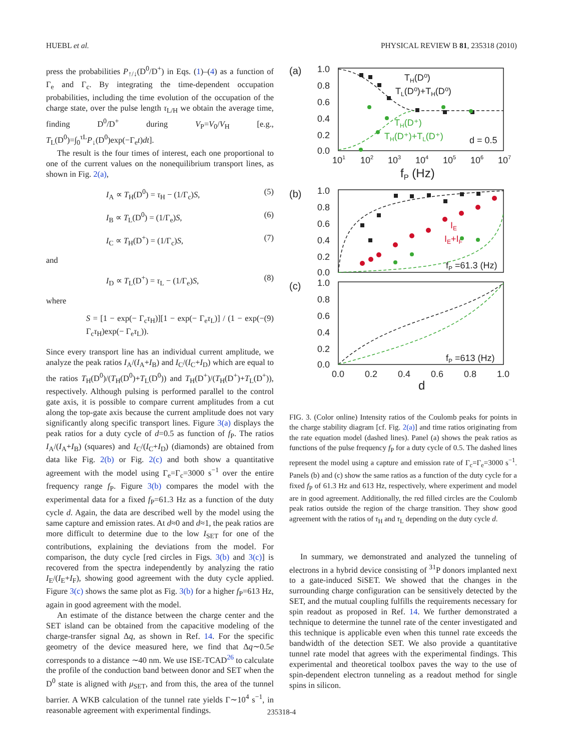HUEBL et al. PHYSICAL REVIEW B 81, 235318 (2010)
press the probabilities P<sub>↑/↓</sub>(D<sup>0</sup>/D<sup>+</sup>) in Eqs. (1)–(4) as a function of Γ<sub>e</sub> and Γ<sub>c</sub>. By integrating the time-dependent occupation probabilities, including the time evolution of the occupation of the charge state, over the pulse length τ<sub>L/H</sub> we obtain the average time, finding D<sup>0</sup>/D<sup>+</sup> during V<sub>P</sub>=V<sub>0</sub>/V<sub>H</sub> [e.g., T<sub>L</sub>(D<sup>0</sup>)=∫<sub>0</sub><sup>τL</sup>P<sub>↓</sub>(D<sup>0</sup>)exp(−Γ<sub>e</sub>t)dt].
The result is the four times of interest, each one proportional to one of the current values on the nonequilibrium transport lines, as shown in Fig. 2(a),
I<sub>A</sub> ∝ T<sub>H</sub>(D<sup>0</sup>) = τ<sub>H</sub> − (1/Γ<sub>c</sub>)S, (5)
I<sub>B</sub> ∝ T<sub>L</sub>(D<sup>0</sup>) = (1/Γ<sub>e</sub>)S, (6)
I<sub>C</sub> ∝ T<sub>H</sub>(D<sup>+</sup>) = (1/Γ<sub>c</sub>)S, (7)
and
I<sub>D</sub> ∝ T<sub>L</sub>(D<sup>+</sup>) = τ<sub>L</sub> − (1/Γ<sub>e</sub>)S, (8)
where
S = [1 − exp(− Γ<sub>c</sub>τ<sub>H</sub>)][1 − exp(− Γ<sub>e</sub>τ<sub>L</sub>)] / (1 − exp(− Γ<sub>c</sub>τ<sub>H</sub>)exp(− Γ<sub>e</sub>τ<sub>L</sub>)). (9)
Since every transport line has an individual current amplitude, we analyze the peak ratios I<sub>A</sub>/(I<sub>A</sub>+I<sub>B</sub>) and I<sub>C</sub>/(I<sub>C</sub>+I<sub>D</sub>) which are equal to the ratios T<sub>H</sub>(D<sup>0</sup>)/(T<sub>H</sub>(D<sup>0</sup>)+T<sub>L</sub>(D<sup>0</sup>)) and T<sub>H</sub>(D<sup>+</sup>)/(T<sub>H</sub>(D<sup>+</sup>)+T<sub>L</sub>(D<sup>+</sup>)), respectively. Although pulsing is performed parallel to the control gate axis, it is possible to compare current amplitudes from a cut along the top-gate axis because the current amplitude does not vary significantly along specific transport lines. Figure 3(a) displays the peak ratios for a duty cycle of d=0.5 as function of f<sub>P</sub>. The ratios I<sub>A</sub>/(I<sub>A</sub>+I<sub>B</sub>) (squares) and I<sub>C</sub>/(I<sub>C</sub>+I<sub>D</sub>) (diamonds) are obtained from data like Fig. 2(b) or Fig. 2(c) and both show a quantitative agreement with the model using Γ<sub>e</sub>=Γ<sub>c</sub>=3000 s<sup>−1</sup> over the entire frequency range f<sub>P</sub>. Figure 3(b) compares the model with the experimental data for a fixed f<sub>P</sub>=61.3 Hz as a function of the duty cycle d. Again, the data are described well by the model using the same capture and emission rates. At d≈0 and d≈1, the peak ratios are more difficult to determine due to the low I<sub>SET</sub> for one of the contributions, explaining the deviations from the model. For comparison, the duty cycle [red circles in Figs. 3(b) and 3(c)] is recovered from the spectra independently by analyzing the ratio I<sub>E</sub>/(I<sub>E</sub>+I<sub>F</sub>), showing good agreement with the duty cycle applied. Figure 3(c) shows the same plot as Fig. 3(b) for a higher f<sub>P</sub>=613 Hz, again in good agreement with the model.
An estimate of the distance between the charge center and the SET island can be obtained from the capacitive modeling of the charge-transfer signal Δq, as shown in Ref. 14. For the specific geometry of the device measured here, we find that Δq∼0.5e corresponds to a distance ∼40 nm. We use ISE-TCAD<sup>26</sup> to calculate the profile of the conduction band between donor and SET when the D<sup>0</sup> state is aligned with μ<sub>SET</sub>, and from this, the area of the tunnel barrier. A WKB calculation of the tunnel rate yields Γ∼10<sup>4</sup> s<sup>−1</sup>, in reasonable agreement with experimental findings.
(a)
(b)
(c)
1.0
0.8
0.6
0.4
0.2
0.0
1.0
0.8
0.6
0.4
0.2
0.0
1.0
0.8
0.6
0.4
0.2
0.0
101
102
103
104
105
106
107
fP (Hz)
d = 0.5
fP =61.3 (Hz)
fP =613 (Hz)
0.0
0.2
0.4
0.6
0.8
1.0
d
TH(D⁰)
TL(D⁰)+TH(D⁰)
TH(D⁺)
TH(D⁺)+TL(D⁺)
IE
IE+IF
FIG. 3. (Color online) Intensity ratios of the Coulomb peaks for points in the charge stability diagram [cf. Fig. 2(a)] and time ratios originating from the rate equation model (dashed lines). Panel (a) shows the peak ratios as functions of the pulse frequency f<sub>P</sub> for a duty cycle of 0.5. The dashed lines represent the model using a capture and emission rate of Γ<sub>c</sub>=Γ<sub>e</sub>=3000 s<sup>−1</sup>. Panels (b) and (c) show the same ratios as a function of the duty cycle for a fixed f<sub>P</sub> of 61.3 Hz and 613 Hz, respectively, where experiment and model are in good agreement. Additionally, the red filled circles are the Coulomb peak ratios outside the region of the charge transition. They show good agreement with the ratios of τ<sub>H</sub> and τ<sub>L</sub> depending on the duty cycle d.
In summary, we demonstrated and analyzed the tunneling of electrons in a hybrid device consisting of <sup>31</sup>P donors implanted next to a gate-induced SiSET. We showed that the changes in the surrounding charge configuration can be sensitively detected by the SET, and the mutual coupling fulfills the requirements necessary for spin readout as proposed in Ref. 14. We further demonstrated a technique to determine the tunnel rate of the center investigated and this technique is applicable even when this tunnel rate exceeds the bandwidth of the detection SET. We also provide a quantitative tunnel rate model that agrees with the experimental findings. This experimental and theoretical toolbox paves the way to the use of spin-dependent electron tunneling as a readout method for single spins in silicon.
235318-4